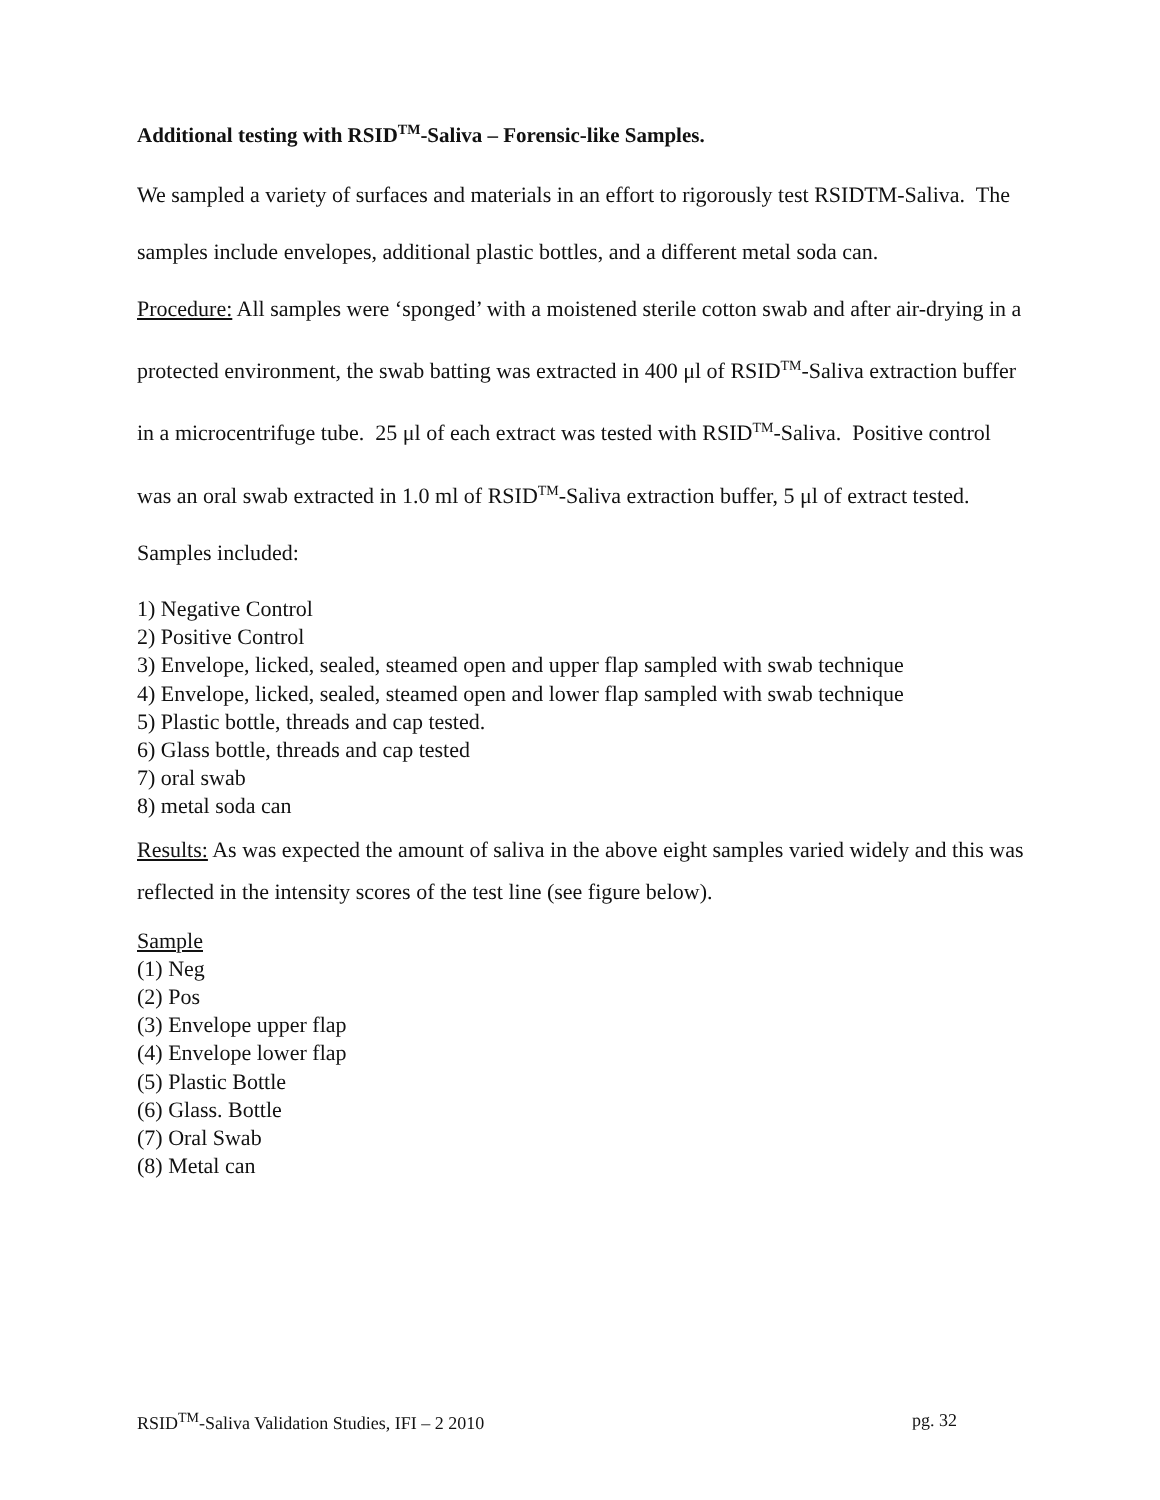Additional testing with RSID<sup>TM</sup>-Saliva – Forensic-like Samples.
We sampled a variety of surfaces and materials in an effort to rigorously test RSIDTM-Saliva. The samples include envelopes, additional plastic bottles, and a different metal soda can.
Procedure: All samples were ‘sponged’ with a moistened sterile cotton swab and after air-drying in a protected environment, the swab batting was extracted in 400 μl of RSID<sup>TM</sup>-Saliva extraction buffer in a microcentrifuge tube. 25 μl of each extract was tested with RSID<sup>TM</sup>-Saliva. Positive control was an oral swab extracted in 1.0 ml of RSID<sup>TM</sup>-Saliva extraction buffer, 5 μl of extract tested. Samples included:
1) Negative Control
2) Positive Control
3) Envelope, licked, sealed, steamed open and upper flap sampled with swab technique
4) Envelope, licked, sealed, steamed open and lower flap sampled with swab technique
5) Plastic bottle, threads and cap tested.
6) Glass bottle, threads and cap tested
7) oral swab
8) metal soda can
Results: As was expected the amount of saliva in the above eight samples varied widely and this was reflected in the intensity scores of the test line (see figure below).
Sample
(1) Neg
(2) Pos
(3) Envelope upper flap
(4) Envelope lower flap
(5) Plastic Bottle
(6) Glass. Bottle
(7) Oral Swab
(8) Metal can
RSID<sup>TM</sup>-Saliva Validation Studies, IFI – 2 2010 pg. 32